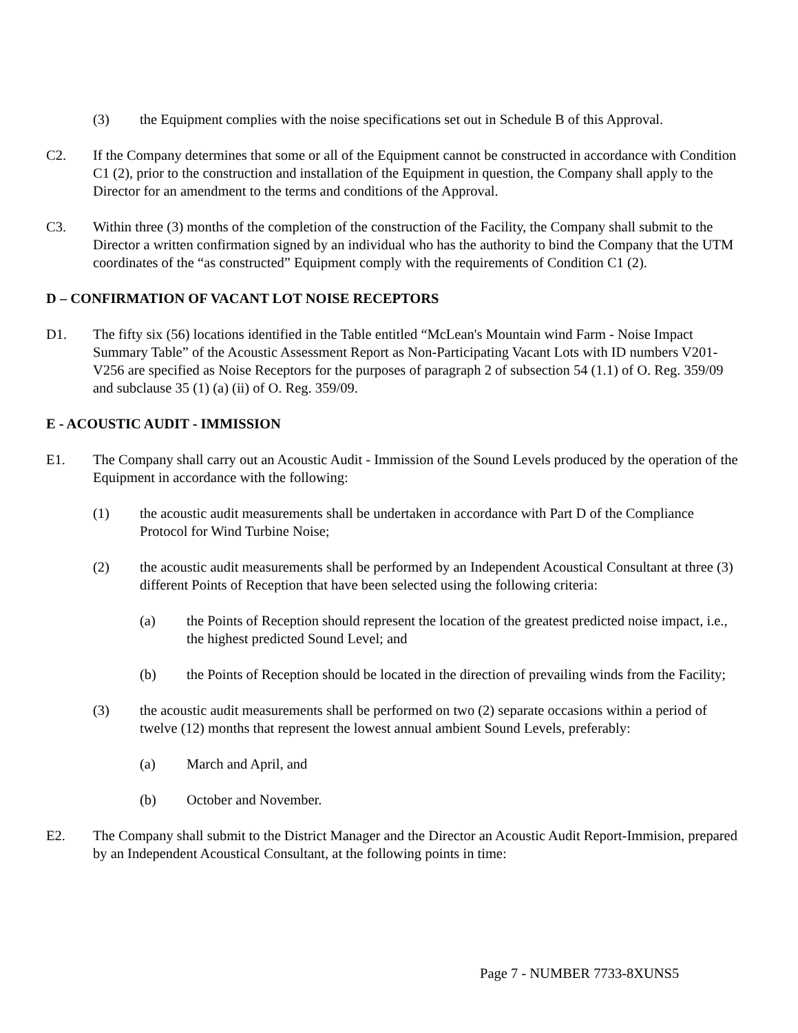(3) the Equipment complies with the noise specifications set out in Schedule B of this Approval.
C2. If the Company determines that some or all of the Equipment cannot be constructed in accordance with Condition C1 (2), prior to the construction and installation of the Equipment in question, the Company shall apply to the Director for an amendment to the terms and conditions of the Approval.
C3. Within three (3) months of the completion of the construction of the Facility, the Company shall submit to the Director a written confirmation signed by an individual who has the authority to bind the Company that the UTM coordinates of the “as constructed” Equipment comply with the requirements of Condition C1 (2).
D – CONFIRMATION OF VACANT LOT NOISE RECEPTORS
D1. The fifty six (56) locations identified in the Table entitled “McLean's Mountain wind Farm - Noise Impact Summary Table” of the Acoustic Assessment Report as Non-Participating Vacant Lots with ID numbers V201-V256 are specified as Noise Receptors for the purposes of paragraph 2 of subsection 54 (1.1) of O. Reg. 359/09 and subclause 35 (1) (a) (ii) of O. Reg. 359/09.
E - ACOUSTIC AUDIT - IMMISSION
E1. The Company shall carry out an Acoustic Audit - Immission of the Sound Levels produced by the operation of the Equipment in accordance with the following:
(1) the acoustic audit measurements shall be undertaken in accordance with Part D of the Compliance Protocol for Wind Turbine Noise;
(2) the acoustic audit measurements shall be performed by an Independent Acoustical Consultant at three (3) different Points of Reception that have been selected using the following criteria:
(a) the Points of Reception should represent the location of the greatest predicted noise impact, i.e., the highest predicted Sound Level; and
(b) the Points of Reception should be located in the direction of prevailing winds from the Facility;
(3) the acoustic audit measurements shall be performed on two (2) separate occasions within a period of twelve (12) months that represent the lowest annual ambient Sound Levels, preferably:
(a) March and April, and
(b) October and November.
E2. The Company shall submit to the District Manager and the Director an Acoustic Audit Report-Immision, prepared by an Independent Acoustical Consultant, at the following points in time:
Page 7 - NUMBER 7733-8XUNS5